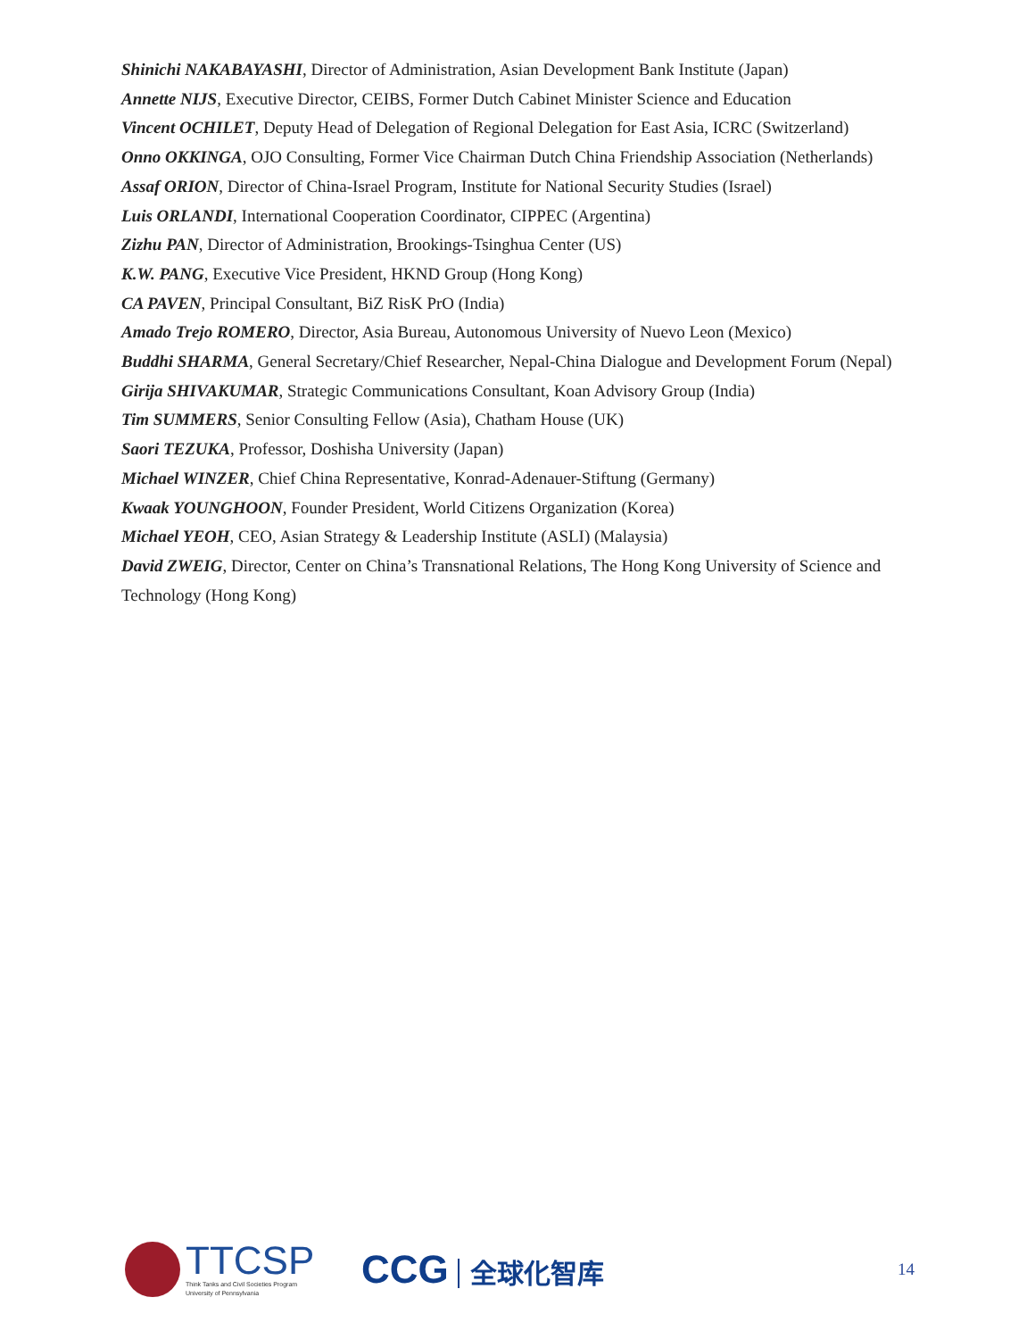Shinichi NAKABAYASHI, Director of Administration, Asian Development Bank Institute (Japan)
Annette NIJS, Executive Director, CEIBS, Former Dutch Cabinet Minister Science and Education
Vincent OCHILET, Deputy Head of Delegation of Regional Delegation for East Asia, ICRC (Switzerland)
Onno OKKINGA, OJO Consulting, Former Vice Chairman Dutch China Friendship Association (Netherlands)
Assaf ORION, Director of China-Israel Program, Institute for National Security Studies (Israel)
Luis ORLANDI, International Cooperation Coordinator, CIPPEC (Argentina)
Zizhu PAN, Director of Administration, Brookings-Tsinghua Center (US)
K.W. PANG, Executive Vice President, HKND Group (Hong Kong)
CA PAVEN, Principal Consultant, BiZ RisK PrO (India)
Amado Trejo ROMERO, Director, Asia Bureau, Autonomous University of Nuevo Leon (Mexico)
Buddhi SHARMA, General Secretary/Chief Researcher, Nepal-China Dialogue and Development Forum (Nepal)
Girija SHIVAKUMAR, Strategic Communications Consultant, Koan Advisory Group (India)
Tim SUMMERS, Senior Consulting Fellow (Asia), Chatham House (UK)
Saori TEZUKA, Professor, Doshisha University (Japan)
Michael WINZER, Chief China Representative, Konrad-Adenauer-Stiftung (Germany)
Kwaak YOUNGHOON, Founder President, World Citizens Organization (Korea)
Michael YEOH, CEO, Asian Strategy & Leadership Institute (ASLI) (Malaysia)
David ZWEIG, Director, Center on China’s Transnational Relations, The Hong Kong University of Science and Technology (Hong Kong)
TTCSP
Think Tanks and Civil Societies Program
University of Pennsylvania
CCG 全球化智库
14